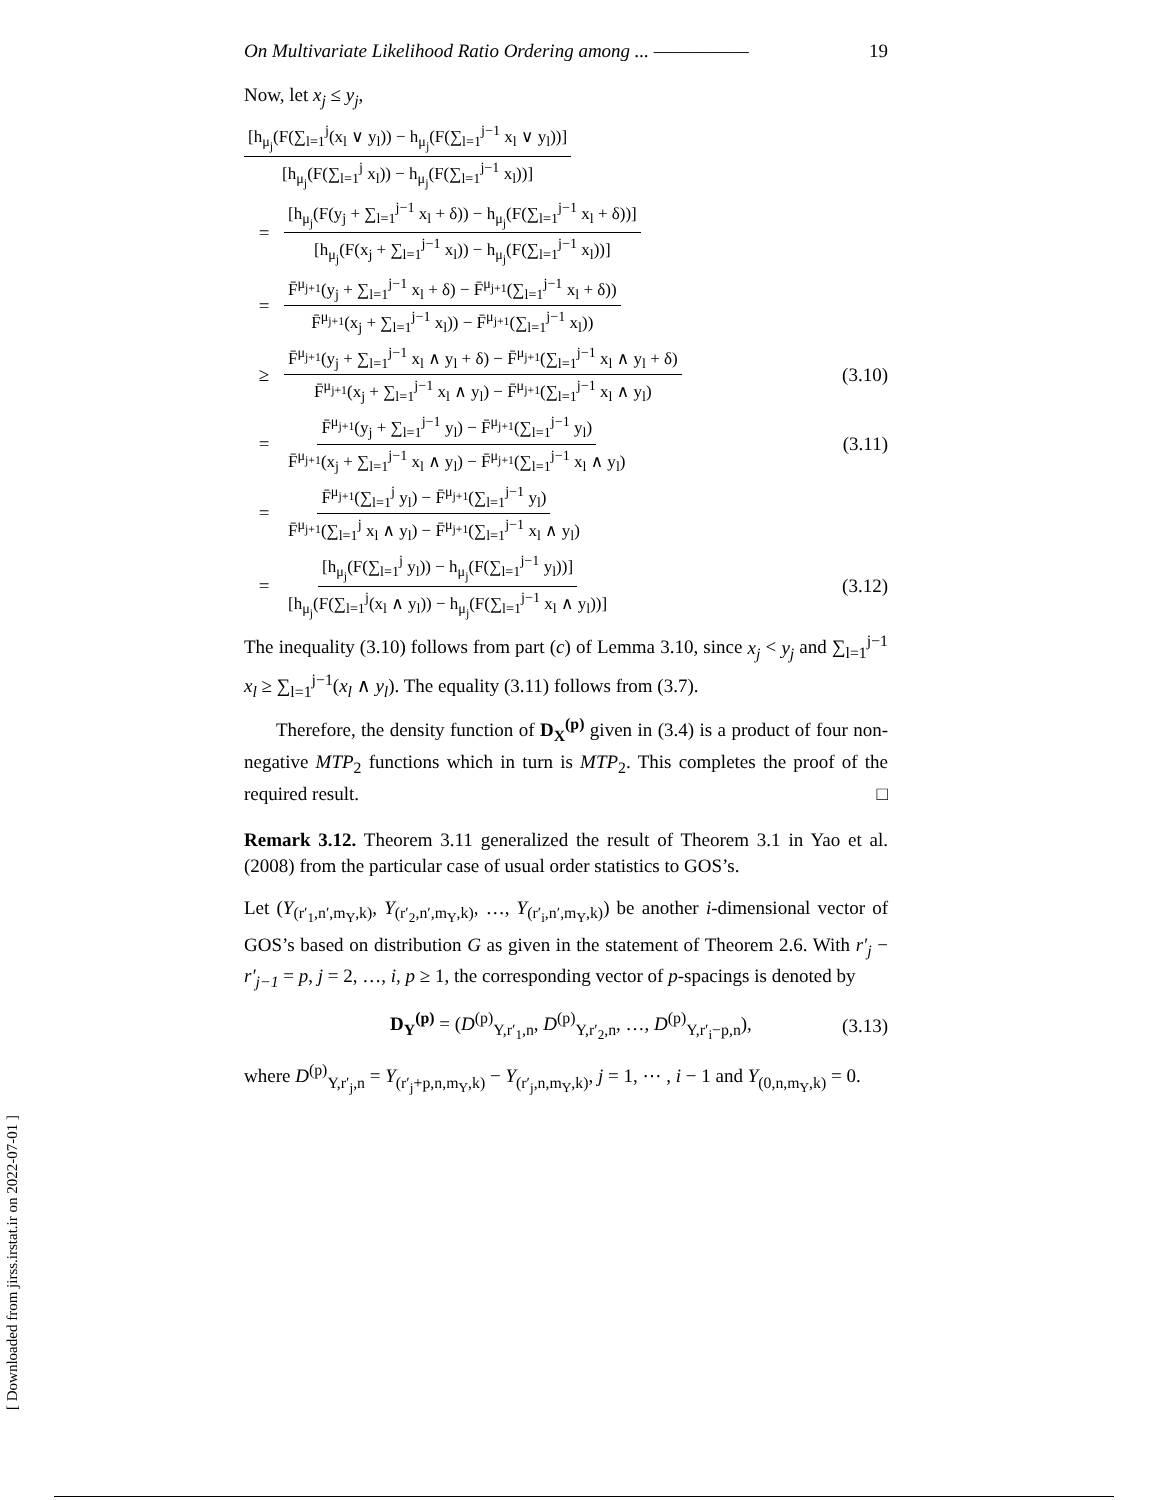[ Downloaded from jirss.irstat.ir on 2022-07-01 ]
On Multivariate Likelihood Ratio Ordering among ... ――――― 19
Now, let x<sub>j</sub> ≤ y<sub>j</sub>,
[h<sub>μ<sub>j</sub></sub>(F(∑<sub>l=1</sub><sup>j</sup>(x<sub>l</sub> ∨ y<sub>l</sub>)) − h<sub>μ<sub>j</sub></sub>(F(∑<sub>l=1</sub><sup>j−1</sup> x<sub>l</sub> ∨ y<sub>l</sub>))] [h<sub>μ<sub>j</sub></sub>(F(∑<sub>l=1</sub><sup>j</sup> x<sub>l</sub>)) − h<sub>μ<sub>j</sub></sub>(F(∑<sub>l=1</sub><sup>j−1</sup> x<sub>l</sub>))]
= [h<sub>μ<sub>j</sub></sub>(F(y<sub>j</sub> + ∑<sub>l=1</sub><sup>j−1</sup> x<sub>l</sub> + δ)) − h<sub>μ<sub>j</sub></sub>(F(∑<sub>l=1</sub><sup>j−1</sup> x<sub>l</sub> + δ))] [h<sub>μ<sub>j</sub></sub>(F(x<sub>j</sub> + ∑<sub>l=1</sub><sup>j−1</sup> x<sub>l</sub>)) − h<sub>μ<sub>j</sub></sub>(F(∑<sub>l=1</sub><sup>j−1</sup> x<sub>l</sub>))]
= F̄<sup>μ<sub>j+1</sub></sup>(y<sub>j</sub> + ∑<sub>l=1</sub><sup>j−1</sup> x<sub>l</sub> + δ) − F̄<sup>μ<sub>j+1</sub></sup>(∑<sub>l=1</sub><sup>j−1</sup> x<sub>l</sub> + δ)) F̄<sup>μ<sub>j+1</sub></sup>(x<sub>j</sub> + ∑<sub>l=1</sub><sup>j−1</sup> x<sub>l</sub>)) − F̄<sup>μ<sub>j+1</sub></sup>(∑<sub>l=1</sub><sup>j−1</sup> x<sub>l</sub>))
≥ F̄<sup>μ<sub>j+1</sub></sup>(y<sub>j</sub> + ∑<sub>l=1</sub><sup>j−1</sup> x<sub>l</sub> ∧ y<sub>l</sub> + δ) − F̄<sup>μ<sub>j+1</sub></sup>(∑<sub>l=1</sub><sup>j−1</sup> x<sub>l</sub> ∧ y<sub>l</sub> + δ) F̄<sup>μ<sub>j+1</sub></sup>(x<sub>j</sub> + ∑<sub>l=1</sub><sup>j−1</sup> x<sub>l</sub> ∧ y<sub>l</sub>) − F̄<sup>μ<sub>j+1</sub></sup>(∑<sub>l=1</sub><sup>j−1</sup> x<sub>l</sub> ∧ y<sub>l</sub>) (3.10)
= F̄<sup>μ<sub>j+1</sub></sup>(y<sub>j</sub> + ∑<sub>l=1</sub><sup>j−1</sup> y<sub>l</sub>) − F̄<sup>μ<sub>j+1</sub></sup>(∑<sub>l=1</sub><sup>j−1</sup> y<sub>l</sub>) F̄<sup>μ<sub>j+1</sub></sup>(x<sub>j</sub> + ∑<sub>l=1</sub><sup>j−1</sup> x<sub>l</sub> ∧ y<sub>l</sub>) − F̄<sup>μ<sub>j+1</sub></sup>(∑<sub>l=1</sub><sup>j−1</sup> x<sub>l</sub> ∧ y<sub>l</sub>) (3.11)
= F̄<sup>μ<sub>j+1</sub></sup>(∑<sub>l=1</sub><sup>j</sup> y<sub>l</sub>) − F̄<sup>μ<sub>j+1</sub></sup>(∑<sub>l=1</sub><sup>j−1</sup> y<sub>l</sub>) F̄<sup>μ<sub>j+1</sub></sup>(∑<sub>l=1</sub><sup>j</sup> x<sub>l</sub> ∧ y<sub>l</sub>) − F̄<sup>μ<sub>j+1</sub></sup>(∑<sub>l=1</sub><sup>j−1</sup> x<sub>l</sub> ∧ y<sub>l</sub>)
= [h<sub>μ<sub>j</sub></sub>(F(∑<sub>l=1</sub><sup>j</sup> y<sub>l</sub>)) − h<sub>μ<sub>j</sub></sub>(F(∑<sub>l=1</sub><sup>j−1</sup> y<sub>l</sub>))] [h<sub>μ<sub>j</sub></sub>(F(∑<sub>l=1</sub><sup>j</sup>(x<sub>l</sub> ∧ y<sub>l</sub>)) − h<sub>μ<sub>j</sub></sub>(F(∑<sub>l=1</sub><sup>j−1</sup> x<sub>l</sub> ∧ y<sub>l</sub>))] (3.12)
The inequality (3.10) follows from part (c) of Lemma 3.10, since x<sub>j</sub> < y<sub>j</sub> and ∑<sub>l=1</sub><sup>j−1</sup> x<sub>l</sub> ≥ ∑<sub>l=1</sub><sup>j−1</sup>(x<sub>l</sub> ∧ y<sub>l</sub>). The equality (3.11) follows from (3.7).
Therefore, the density function of D<sub>X</sub><sup>(p)</sup> given in (3.4) is a product of four non-negative MTP<sub>2</sub> functions which in turn is MTP<sub>2</sub>. This completes the proof of the required result. □
Remark 3.12. Theorem 3.11 generalized the result of Theorem 3.1 in Yao et al. (2008) from the particular case of usual order statistics to GOS’s.
Let (Y<sub>(r′<sub>1</sub>,n′,m<sub>Y</sub>,k)</sub>, Y<sub>(r′<sub>2</sub>,n′,m<sub>Y</sub>,k)</sub>, …, Y<sub>(r′<sub>i</sub>,n′,m<sub>Y</sub>,k)</sub>) be another i-dimensional vector of GOS’s based on distribution G as given in the statement of Theorem 2.6. With r′<sub>j</sub> − r′<sub>j−1</sub> = p, j = 2, …, i, p ≥ 1, the corresponding vector of p-spacings is denoted by
D<sub>Y</sub><sup>(p)</sup> = (D<sup>(p)</sup><sub>Y,r′<sub>1</sub>,n</sub>, D<sup>(p)</sup><sub>Y,r′<sub>2</sub>,n</sub>, …, D<sup>(p)</sup><sub>Y,r′<sub>i</sub>−p,n</sub>), (3.13)
where D<sup>(p)</sup><sub>Y,r′<sub>j</sub>,n</sub> = Y<sub>(r′<sub>j</sub>+p,n,m<sub>Y</sub>,k)</sub> − Y<sub>(r′<sub>j</sub>,n,m<sub>Y</sub>,k)</sub>, j = 1, ⋯ , i − 1 and Y<sub>(0,n,m<sub>Y</sub>,k)</sub> = 0.